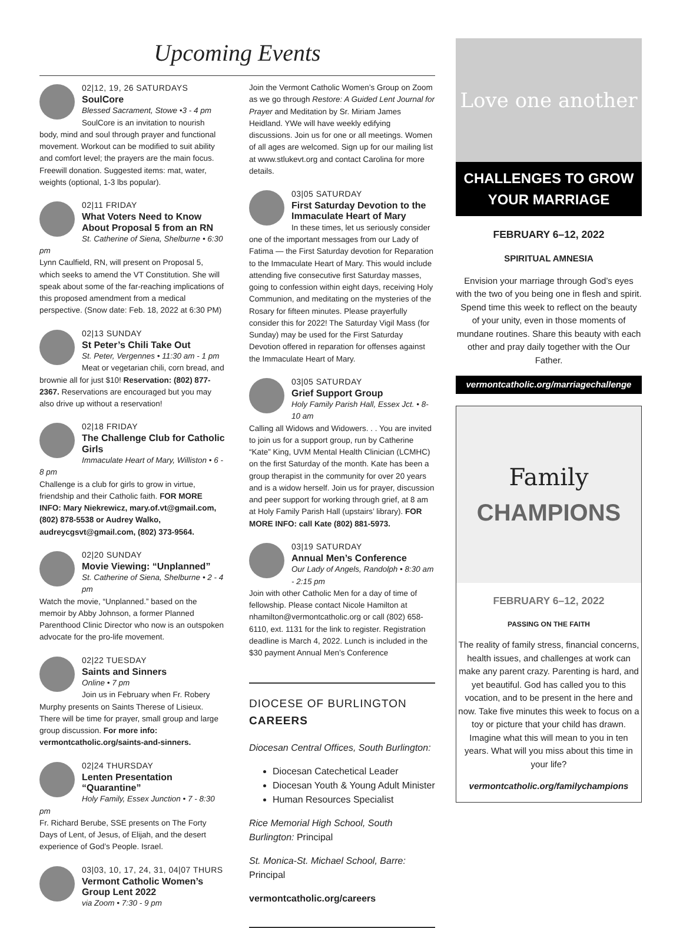Upcoming Events
02|12, 19, 26 SATURDAYS
SoulCore
Blessed Sacrament, Stowe •3 - 4 pm
SoulCore is an invitation to nourish body, mind and soul through prayer and functional movement. Workout can be modified to suit ability and comfort level; the prayers are the main focus. Freewill donation. Suggested items: mat, water, weights (optional, 1-3 lbs popular).
02|11 FRIDAY
What Voters Need to Know About Proposal 5 from an RN
St. Catherine of Siena, Shelburne • 6:30 pm
Lynn Caulfield, RN, will present on Proposal 5, which seeks to amend the VT Constitution. She will speak about some of the far-reaching implications of this proposed amendment from a medical perspective. (Snow date: Feb. 18, 2022 at 6:30 PM)
02|13 SUNDAY
St Peter’s Chili Take Out
St. Peter, Vergennes • 11:30 am - 1 pm
Meat or vegetarian chili, corn bread, and brownie all for just $10! Reservation: (802) 877-2367. Reservations are encouraged but you may also drive up without a reservation!
02|18 FRIDAY
The Challenge Club for Catholic Girls
Immaculate Heart of Mary, Williston • 6 - 8 pm
Challenge is a club for girls to grow in virtue, friendship and their Catholic faith. FOR MORE INFO: Mary Niekrewicz, mary.of.vt@gmail.com, (802) 878-5538 or Audrey Walko, audreycgsvt@gmail.com, (802) 373-9564.
02|20 SUNDAY
Movie Viewing: “Unplanned”
St. Catherine of Siena, Shelburne • 2 - 4 pm
Watch the movie, “Unplanned.” based on the memoir by Abby Johnson, a former Planned Parenthood Clinic Director who now is an outspoken advocate for the pro-life movement.
02|22 TUESDAY
Saints and Sinners
Online • 7 pm
Join us in February when Fr. Robery Murphy presents on Saints Therese of Lisieux. There will be time for prayer, small group and large group discussion. For more info: vermontcatholic.org/saints-and-sinners.
02|24 THURSDAY
Lenten Presentation “Quarantine”
Holy Family, Essex Junction • 7 - 8:30 pm
Fr. Richard Berube, SSE presents on The Forty Days of Lent, of Jesus, of Elijah, and the desert experience of God’s People. Israel.
03|03, 10, 17, 24, 31, 04|07 THURS
Vermont Catholic Women’s Group Lent 2022
via Zoom • 7:30 - 9 pm
Join the Vermont Catholic Women’s Group on Zoom as we go through Restore: A Guided Lent Journal for Prayer and Meditation by Sr. Miriam James Heidland. YWe will have weekly edifying discussions. Join us for one or all meetings. Women of all ages are welcomed. Sign up for our mailing list at www.stlukevt.org and contact Carolina for more details.
03|05 SATURDAY
First Saturday Devotion to the Immaculate Heart of Mary
In these times, let us seriously consider one of the important messages from our Lady of Fatima — the First Saturday devotion for Reparation to the Immaculate Heart of Mary. This would include attending five consecutive first Saturday masses, going to confession within eight days, receiving Holy Communion, and meditating on the mysteries of the Rosary for fifteen minutes. Please prayerfully consider this for 2022! The Saturday Vigil Mass (for Sunday) may be used for the First Saturday Devotion offered in reparation for offenses against the Immaculate Heart of Mary.
03|05 SATURDAY
Grief Support Group
Holy Family Parish Hall, Essex Jct. • 8-10 am
Calling all Widows and Widowers. . . You are invited to join us for a support group, run by Catherine “Kate” King, UVM Mental Health Clinician (LCMHC) on the first Saturday of the month. Kate has been a group therapist in the community for over 20 years and is a widow herself. Join us for prayer, discussion and peer support for working through grief, at 8 am at Holy Family Parish Hall (upstairs’ library). FOR MORE INFO: call Kate (802) 881-5973.
03|19 SATURDAY
Annual Men’s Conference
Our Lady of Angels, Randolph • 8:30 am - 2:15 pm
Join with other Catholic Men for a day of time of fellowship. Please contact Nicole Hamilton at nhamilton@vermontcatholic.org or call (802) 658-6110, ext. 1131 for the link to register. Registration deadline is March 4, 2022. Lunch is included in the $30 payment Annual Men’s Conference
DIOCESE OF BURLINGTON CAREERS
Diocesan Central Offices, South Burlington:
Diocesan Catechetical Leader
Diocesan Youth & Young Adult Minister
Human Resources Specialist
Rice Memorial High School, South Burlington: Principal
St. Monica-St. Michael School, Barre: Principal
vermontcatholic.org/careers
Love one another
CHALLENGES TO GROW YOUR MARRIAGE
FEBRUARY 6–12, 2022
SPIRITUAL AMNESIA
Envision your marriage through God’s eyes with the two of you being one in flesh and spirit. Spend time this week to reflect on the beauty of your unity, even in those moments of mundane routines. Share this beauty with each other and pray daily together with the Our Father.
vermontcatholic.org/marriagechallenge
Family
CHAMPIONS
FEBRUARY 6–12, 2022
PASSING ON THE FAITH
The reality of family stress, financial concerns, health issues, and challenges at work can make any parent crazy. Parenting is hard, and yet beautiful. God has called you to this vocation, and to be present in the here and now. Take five minutes this week to focus on a toy or picture that your child has drawn. Imagine what this will mean to you in ten years. What will you miss about this time in your life?
vermontcatholic.org/familychampions